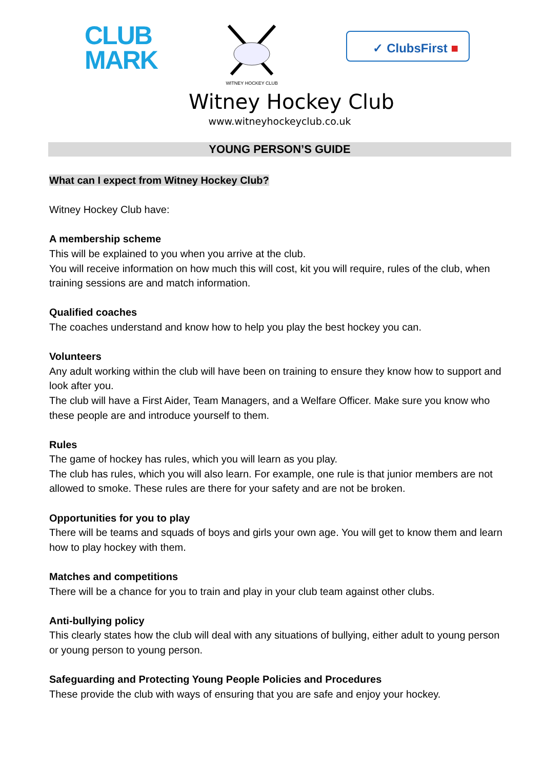CLUB
MARK
WITNEY HOCKEY CLUB
✓ ClubsFirst ■
Witney Hockey Club
www.witneyhockeyclub.co.uk
YOUNG PERSON’S GUIDE
What can I expect from Witney Hockey Club?
Witney Hockey Club have:
A membership scheme
This will be explained to you when you arrive at the club.
You will receive information on how much this will cost, kit you will require, rules of the club, when training sessions are and match information.
Qualified coaches
The coaches understand and know how to help you play the best hockey you can.
Volunteers
Any adult working within the club will have been on training to ensure they know how to support and look after you.
The club will have a First Aider, Team Managers, and a Welfare Officer. Make sure you know who these people are and introduce yourself to them.
Rules
The game of hockey has rules, which you will learn as you play.
The club has rules, which you will also learn. For example, one rule is that junior members are not allowed to smoke. These rules are there for your safety and are not be broken.
Opportunities for you to play
There will be teams and squads of boys and girls your own age. You will get to know them and learn how to play hockey with them.
Matches and competitions
There will be a chance for you to train and play in your club team against other clubs.
Anti-bullying policy
This clearly states how the club will deal with any situations of bullying, either adult to young person or young person to young person.
Safeguarding and Protecting Young People Policies and Procedures
These provide the club with ways of ensuring that you are safe and enjoy your hockey.